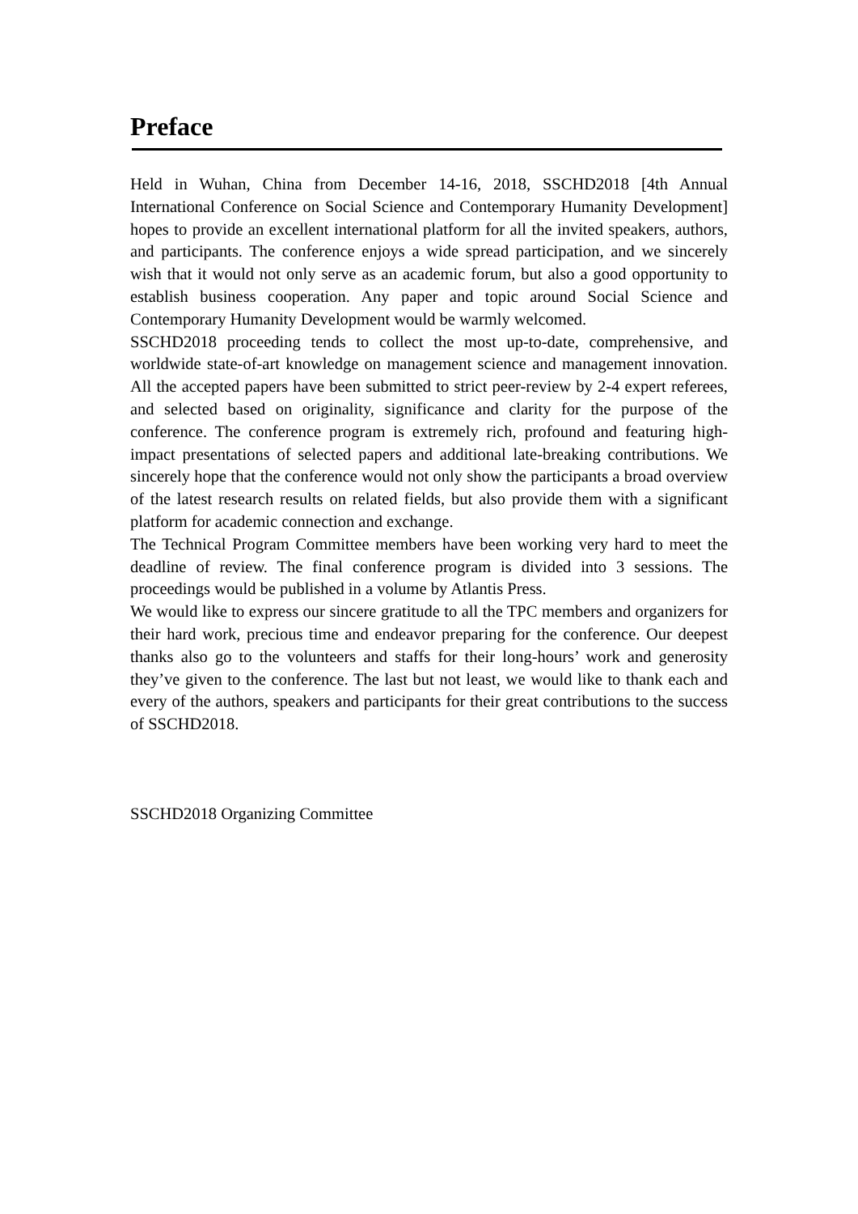Preface
Held in Wuhan, China from December 14-16, 2018, SSCHD2018 [4th Annual International Conference on Social Science and Contemporary Humanity Development] hopes to provide an excellent international platform for all the invited speakers, authors, and participants. The conference enjoys a wide spread participation, and we sincerely wish that it would not only serve as an academic forum, but also a good opportunity to establish business cooperation. Any paper and topic around Social Science and Contemporary Humanity Development would be warmly welcomed.
SSCHD2018 proceeding tends to collect the most up-to-date, comprehensive, and worldwide state-of-art knowledge on management science and management innovation. All the accepted papers have been submitted to strict peer-review by 2-4 expert referees, and selected based on originality, significance and clarity for the purpose of the conference. The conference program is extremely rich, profound and featuring high-impact presentations of selected papers and additional late-breaking contributions. We sincerely hope that the conference would not only show the participants a broad overview of the latest research results on related fields, but also provide them with a significant platform for academic connection and exchange.
The Technical Program Committee members have been working very hard to meet the deadline of review. The final conference program is divided into 3 sessions. The proceedings would be published in a volume by Atlantis Press.
We would like to express our sincere gratitude to all the TPC members and organizers for their hard work, precious time and endeavor preparing for the conference. Our deepest thanks also go to the volunteers and staffs for their long-hours’ work and generosity they’ve given to the conference. The last but not least, we would like to thank each and every of the authors, speakers and participants for their great contributions to the success of SSCHD2018.
SSCHD2018 Organizing Committee